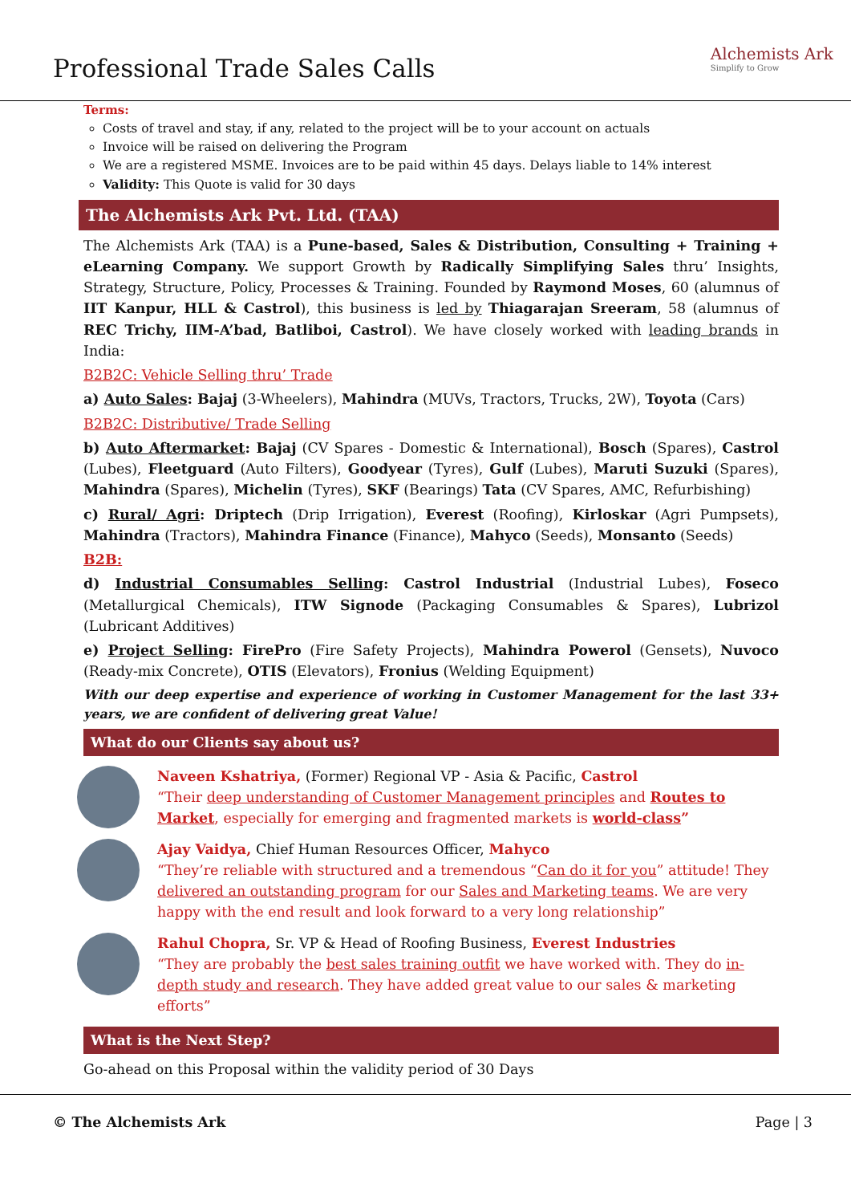Professional Trade Sales Calls
Alchemists Ark
Simplify to Grow
Terms:
Costs of travel and stay, if any, related to the project will be to your account on actuals
Invoice will be raised on delivering the Program
We are a registered MSME. Invoices are to be paid within 45 days. Delays liable to 14% interest
Validity: This Quote is valid for 30 days
The Alchemists Ark Pvt. Ltd. (TAA)
The Alchemists Ark (TAA) is a Pune-based, Sales & Distribution, Consulting + Training + eLearning Company. We support Growth by Radically Simplifying Sales thru’ Insights, Strategy, Structure, Policy, Processes & Training. Founded by Raymond Moses, 60 (alumnus of IIT Kanpur, HLL & Castrol), this business is led by Thiagarajan Sreeram, 58 (alumnus of REC Trichy, IIM-A’bad, Batliboi, Castrol). We have closely worked with leading brands in India:
B2B2C: Vehicle Selling thru’ Trade
a) Auto Sales: Bajaj (3-Wheelers), Mahindra (MUVs, Tractors, Trucks, 2W), Toyota (Cars)
B2B2C: Distributive/ Trade Selling
b) Auto Aftermarket: Bajaj (CV Spares - Domestic & International), Bosch (Spares), Castrol (Lubes), Fleetguard (Auto Filters), Goodyear (Tyres), Gulf (Lubes), Maruti Suzuki (Spares), Mahindra (Spares), Michelin (Tyres), SKF (Bearings) Tata (CV Spares, AMC, Refurbishing)
c) Rural/ Agri: Driptech (Drip Irrigation), Everest (Roofing), Kirloskar (Agri Pumpsets), Mahindra (Tractors), Mahindra Finance (Finance), Mahyco (Seeds), Monsanto (Seeds)
B2B:
d) Industrial Consumables Selling: Castrol Industrial (Industrial Lubes), Foseco (Metallurgical Chemicals), ITW Signode (Packaging Consumables & Spares), Lubrizol (Lubricant Additives)
e) Project Selling: FirePro (Fire Safety Projects), Mahindra Powerol (Gensets), Nuvoco (Ready-mix Concrete), OTIS (Elevators), Fronius (Welding Equipment)
With our deep expertise and experience of working in Customer Management for the last 33+ years, we are confident of delivering great Value!
What do our Clients say about us?
Naveen Kshatriya, (Former) Regional VP - Asia & Pacific, Castrol
“Their deep understanding of Customer Management principles and Routes to Market, especially for emerging and fragmented markets is world-class”
Ajay Vaidya, Chief Human Resources Officer, Mahyco
“They’re reliable with structured and a tremendous “Can do it for you” attitude! They delivered an outstanding program for our Sales and Marketing teams. We are very happy with the end result and look forward to a very long relationship”
Rahul Chopra, Sr. VP & Head of Roofing Business, Everest Industries
“They are probably the best sales training outfit we have worked with. They do in-depth study and research. They have added great value to our sales & marketing efforts”
What is the Next Step?
Go-ahead on this Proposal within the validity period of 30 Days
© The Alchemists Ark Page | 3